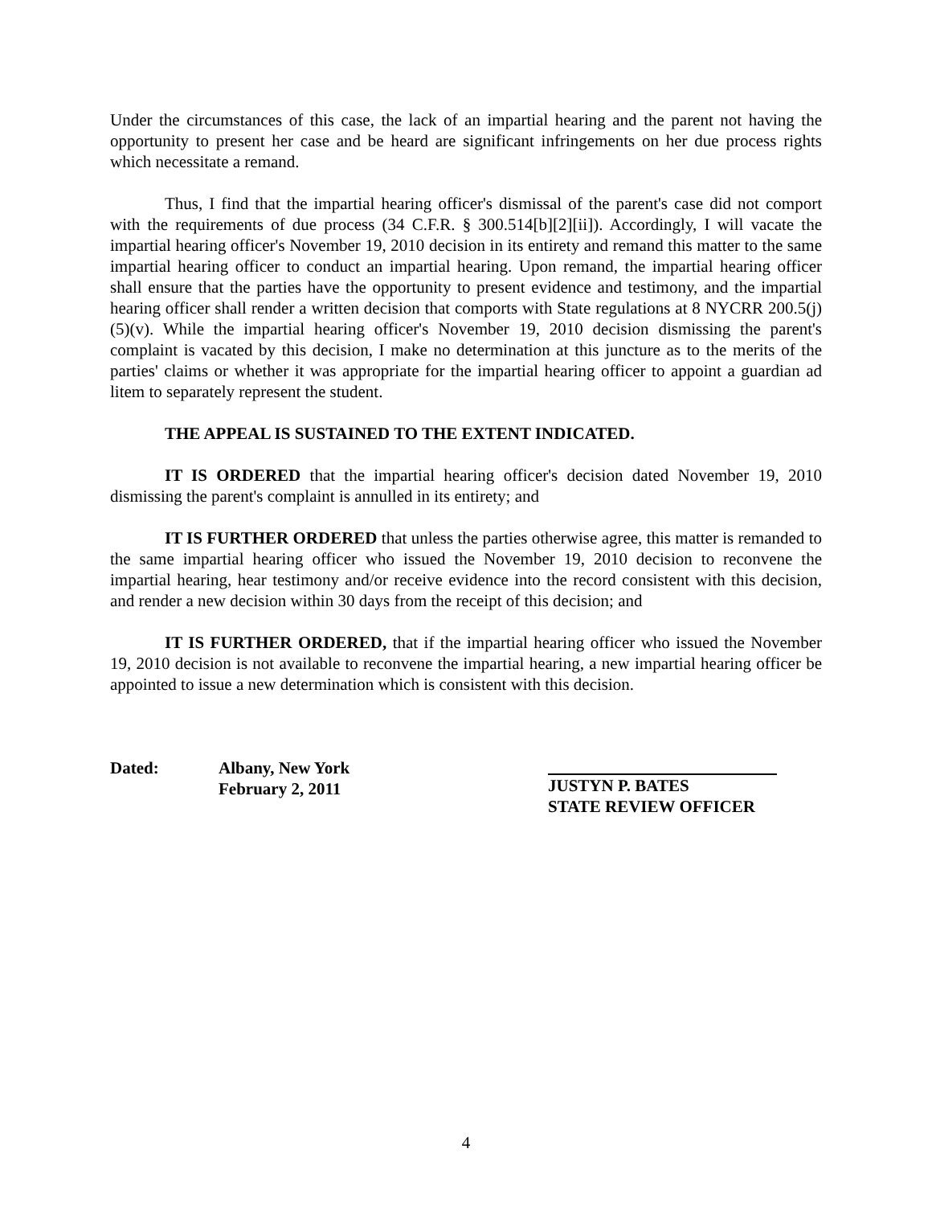Under the circumstances of this case, the lack of an impartial hearing and the parent not having the opportunity to present her case and be heard are significant infringements on her due process rights which necessitate a remand.
Thus, I find that the impartial hearing officer's dismissal of the parent's case did not comport with the requirements of due process (34 C.F.R. § 300.514[b][2][ii]). Accordingly, I will vacate the impartial hearing officer's November 19, 2010 decision in its entirety and remand this matter to the same impartial hearing officer to conduct an impartial hearing. Upon remand, the impartial hearing officer shall ensure that the parties have the opportunity to present evidence and testimony, and the impartial hearing officer shall render a written decision that comports with State regulations at 8 NYCRR 200.5(j)(5)(v). While the impartial hearing officer's November 19, 2010 decision dismissing the parent's complaint is vacated by this decision, I make no determination at this juncture as to the merits of the parties' claims or whether it was appropriate for the impartial hearing officer to appoint a guardian ad litem to separately represent the student.
THE APPEAL IS SUSTAINED TO THE EXTENT INDICATED.
IT IS ORDERED that the impartial hearing officer's decision dated November 19, 2010 dismissing the parent's complaint is annulled in its entirety; and
IT IS FURTHER ORDERED that unless the parties otherwise agree, this matter is remanded to the same impartial hearing officer who issued the November 19, 2010 decision to reconvene the impartial hearing, hear testimony and/or receive evidence into the record consistent with this decision, and render a new decision within 30 days from the receipt of this decision; and
IT IS FURTHER ORDERED, that if the impartial hearing officer who issued the November 19, 2010 decision is not available to reconvene the impartial hearing, a new impartial hearing officer be appointed to issue a new determination which is consistent with this decision.
Dated:
Albany, New York
February 2, 2011
JUSTYN P. BATES
STATE REVIEW OFFICER
4